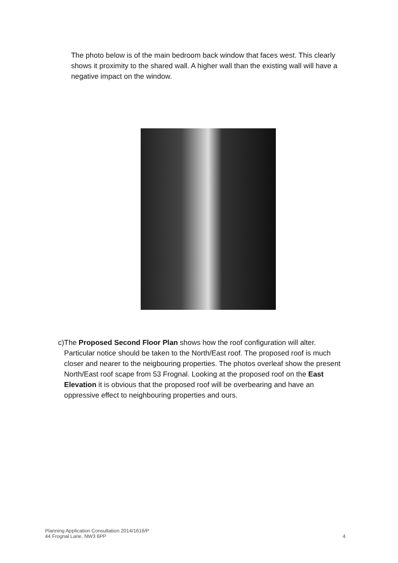The photo below is of the main bedroom back window that faces west. This clearly shows it proximity to the shared wall. A higher wall than the existing wall will have a negative impact on the window.
c) The Proposed Second Floor Plan shows how the roof configuration will alter. Particular notice should be taken to the North/East roof. The proposed roof is much closer and nearer to the neigbouring properties. The photos overleaf show the present North/East roof scape from 53 Frognal. Looking at the proposed roof on the East Elevation it is obvious that the proposed roof will be overbearing and have an oppressive effect to neighbouring properties and ours.
Planning Application Consultation 2014/1616/P
44 Frognal Lane, NW3 6PP
4